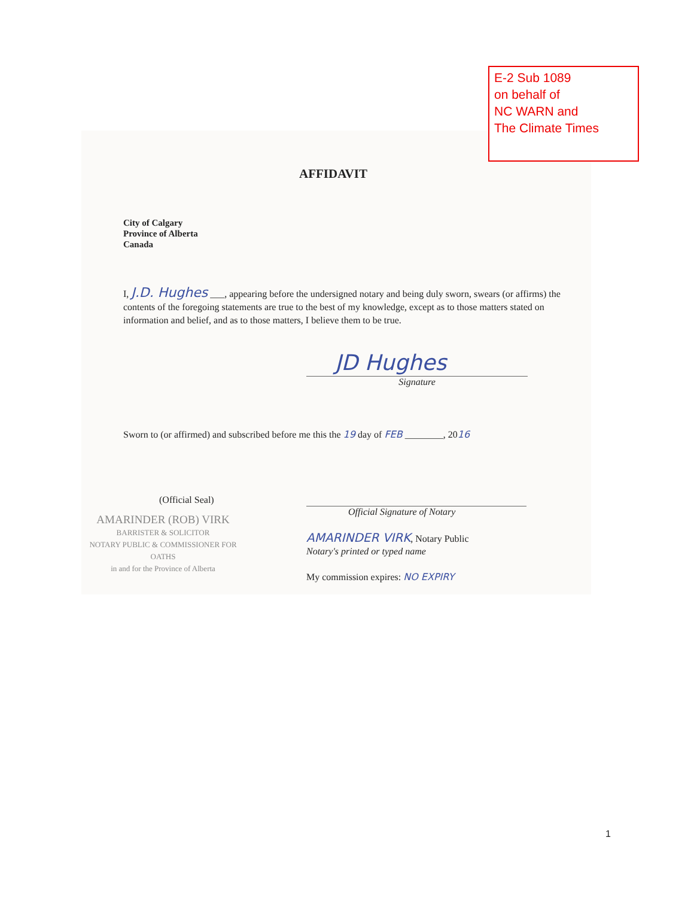E-2 Sub 1089
on behalf of
NC WARN and
The Climate Times
AFFIDAVIT
City of Calgary
Province of Alberta
Canada
I, J.D. Hughes ___, appearing before the undersigned notary and being duly sworn, swears (or affirms) the contents of the foregoing statements are true to the best of my knowledge, except as to those matters stated on information and belief, and as to those matters, I believe them to be true.
JD Hughes
Signature
Sworn to (or affirmed) and subscribed before me this the 19 day of FEB ________, 2016
(Official Seal)
AMARINDER (ROB) VIRK
BARRISTER & SOLICITOR
NOTARY PUBLIC & COMMISSIONER FOR OATHS
in and for the Province of Alberta
Official Signature of Notary
AMARINDER VIRK, Notary Public
Notary's printed or typed name
My commission expires: NO EXPIRY
1